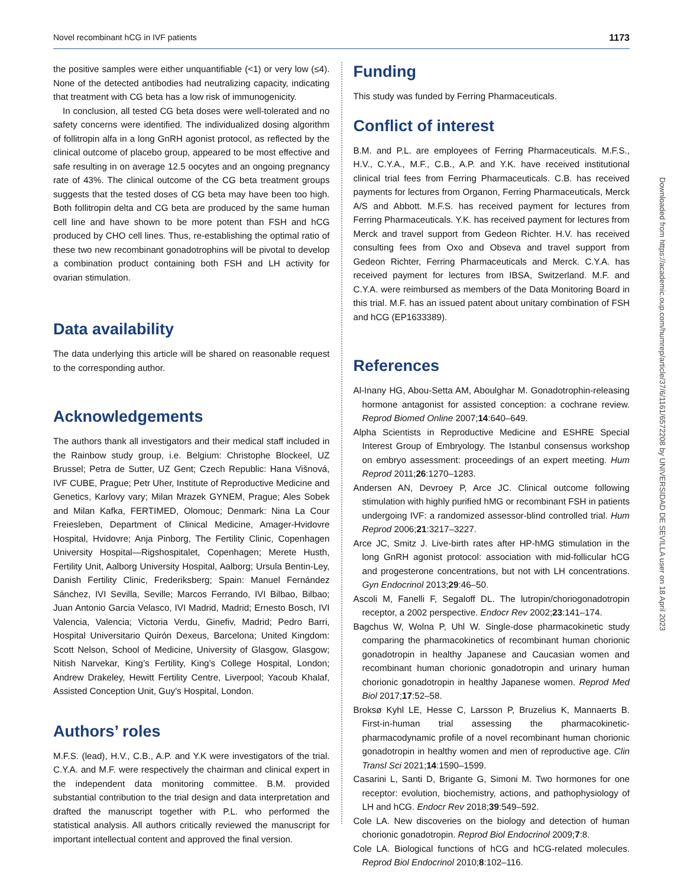Novel recombinant hCG in IVF patients 1173
the positive samples were either unquantifiable (<1) or very low (≤4). None of the detected antibodies had neutralizing capacity, indicating that treatment with CG beta has a low risk of immunogenicity.
In conclusion, all tested CG beta doses were well-tolerated and no safety concerns were identified. The individualized dosing algorithm of follitropin alfa in a long GnRH agonist protocol, as reflected by the clinical outcome of placebo group, appeared to be most effective and safe resulting in on average 12.5 oocytes and an ongoing pregnancy rate of 43%. The clinical outcome of the CG beta treatment groups suggests that the tested doses of CG beta may have been too high. Both follitropin delta and CG beta are produced by the same human cell line and have shown to be more potent than FSH and hCG produced by CHO cell lines. Thus, re-establishing the optimal ratio of these two new recombinant gonadotrophins will be pivotal to develop a combination product containing both FSH and LH activity for ovarian stimulation.
Data availability
The data underlying this article will be shared on reasonable request to the corresponding author.
Acknowledgements
The authors thank all investigators and their medical staff included in the Rainbow study group, i.e. Belgium: Christophe Blockeel, UZ Brussel; Petra de Sutter, UZ Gent; Czech Republic: Hana Višnová, IVF CUBE, Prague; Petr Uher, Institute of Reproductive Medicine and Genetics, Karlovy vary; Milan Mrazek GYNEM, Prague; Ales Sobek and Milan Kafka, FERTIMED, Olomouc; Denmark: Nina La Cour Freiesleben, Department of Clinical Medicine, Amager-Hvidovre Hospital, Hvidovre; Anja Pinborg, The Fertility Clinic, Copenhagen University Hospital—Rigshospitalet, Copenhagen; Merete Husth, Fertility Unit, Aalborg University Hospital, Aalborg; Ursula Bentin-Ley, Danish Fertility Clinic, Frederiksberg; Spain: Manuel Fernández Sánchez, IVI Sevilla, Seville; Marcos Ferrando, IVI Bilbao, Bilbao; Juan Antonio Garcia Velasco, IVI Madrid, Madrid; Ernesto Bosch, IVI Valencia, Valencia; Victoria Verdu, Ginefiv, Madrid; Pedro Barri, Hospital Universitario Quirón Dexeus, Barcelona; United Kingdom: Scott Nelson, School of Medicine, University of Glasgow, Glasgow; Nitish Narvekar, King’s Fertility, King’s College Hospital, London; Andrew Drakeley, Hewitt Fertility Centre, Liverpool; Yacoub Khalaf, Assisted Conception Unit, Guy’s Hospital, London.
Authors’ roles
M.F.S. (lead), H.V., C.B., A.P. and Y.K were investigators of the trial. C.Y.A. and M.F. were respectively the chairman and clinical expert in the independent data monitoring committee. B.M. provided substantial contribution to the trial design and data interpretation and drafted the manuscript together with P.L. who performed the statistical analysis. All authors critically reviewed the manuscript for important intellectual content and approved the final version.
Funding
This study was funded by Ferring Pharmaceuticals.
Conflict of interest
B.M. and P.L. are employees of Ferring Pharmaceuticals. M.F.S., H.V., C.Y.A., M.F., C.B., A.P. and Y.K. have received institutional clinical trial fees from Ferring Pharmaceuticals. C.B. has received payments for lectures from Organon, Ferring Pharmaceuticals, Merck A/S and Abbott. M.F.S. has received payment for lectures from Ferring Pharmaceuticals. Y.K. has received payment for lectures from Merck and travel support from Gedeon Richter. H.V. has received consulting fees from Oxo and Obseva and travel support from Gedeon Richter, Ferring Pharmaceuticals and Merck. C.Y.A. has received payment for lectures from IBSA, Switzerland. M.F. and C.Y.A. were reimbursed as members of the Data Monitoring Board in this trial. M.F. has an issued patent about unitary combination of FSH and hCG (EP1633389).
References
Al-Inany HG, Abou-Setta AM, Aboulghar M. Gonadotrophin-releasing hormone antagonist for assisted conception: a cochrane review. Reprod Biomed Online 2007;14:640–649.
Alpha Scientists in Reproductive Medicine and ESHRE Special Interest Group of Embryology. The Istanbul consensus workshop on embryo assessment: proceedings of an expert meeting. Hum Reprod 2011;26:1270–1283.
Andersen AN, Devroey P, Arce JC. Clinical outcome following stimulation with highly purified hMG or recombinant FSH in patients undergoing IVF: a randomized assessor-blind controlled trial. Hum Reprod 2006;21:3217–3227.
Arce JC, Smitz J. Live-birth rates after HP-hMG stimulation in the long GnRH agonist protocol: association with mid-follicular hCG and progesterone concentrations, but not with LH concentrations. Gyn Endocrinol 2013;29:46–50.
Ascoli M, Fanelli F, Segaloff DL. The lutropin/choriogonadotropin receptor, a 2002 perspective. Endocr Rev 2002;23:141–174.
Bagchus W, Wolna P, Uhl W. Single-dose pharmacokinetic study comparing the pharmacokinetics of recombinant human chorionic gonadotropin in healthy Japanese and Caucasian women and recombinant human chorionic gonadotropin and urinary human chorionic gonadotropin in healthy Japanese women. Reprod Med Biol 2017;17:52–58.
Broksø Kyhl LE, Hesse C, Larsson P, Bruzelius K, Mannaerts B. First-in-human trial assessing the pharmacokinetic-pharmacodynamic profile of a novel recombinant human chorionic gonadotropin in healthy women and men of reproductive age. Clin Transl Sci 2021;14:1590–1599.
Casarini L, Santi D, Brigante G, Simoni M. Two hormones for one receptor: evolution, biochemistry, actions, and pathophysiology of LH and hCG. Endocr Rev 2018;39:549–592.
Cole LA. New discoveries on the biology and detection of human chorionic gonadotropin. Reprod Biol Endocrinol 2009;7:8.
Cole LA. Biological functions of hCG and hCG-related molecules. Reprod Biol Endocrinol 2010;8:102–116.
Downloaded from https://academic.oup.com/humrep/article/37/6/1161/6572208 by UNIVERSIDAD DE SEVILLA user on 18 April 2023